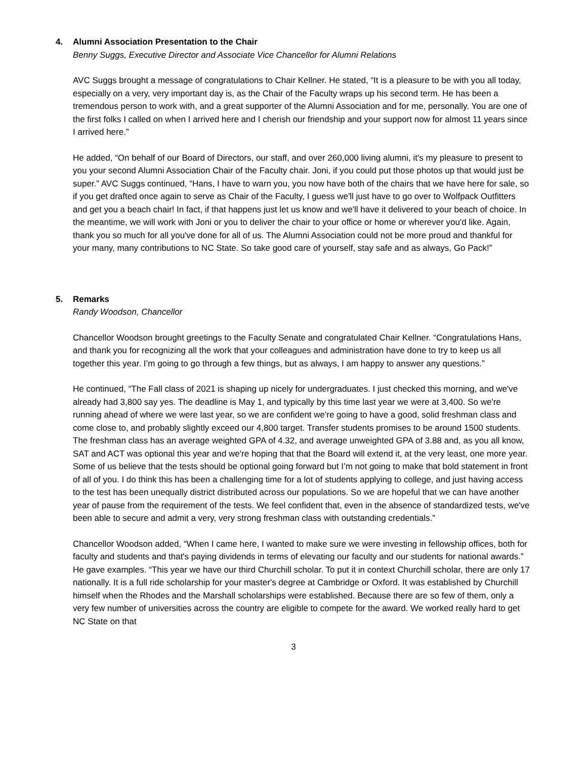4. Alumni Association Presentation to the Chair
Benny Suggs, Executive Director and Associate Vice Chancellor for Alumni Relations
AVC Suggs brought a message of congratulations to Chair Kellner. He stated, “It is a pleasure to be with you all today, especially on a very, very important day is, as the Chair of the Faculty wraps up his second term. He has been a tremendous person to work with, and a great supporter of the Alumni Association and for me, personally. You are one of the first folks I called on when I arrived here and I cherish our friendship and your support now for almost 11 years since I arrived here.”
He added, “On behalf of our Board of Directors, our staff, and over 260,000 living alumni, it's my pleasure to present to you your second Alumni Association Chair of the Faculty chair. Joni, if you could put those photos up that would just be super.” AVC Suggs continued, “Hans, I have to warn you, you now have both of the chairs that we have here for sale, so if you get drafted once again to serve as Chair of the Faculty, I guess we'll just have to go over to Wolfpack Outfitters and get you a beach chair! In fact, if that happens just let us know and we'll have it delivered to your beach of choice. In the meantime, we will work with Joni or you to deliver the chair to your office or home or wherever you'd like. Again, thank you so much for all you've done for all of us. The Alumni Association could not be more proud and thankful for your many, many contributions to NC State. So take good care of yourself, stay safe and as always, Go Pack!”
5. Remarks
Randy Woodson, Chancellor
Chancellor Woodson brought greetings to the Faculty Senate and congratulated Chair Kellner. “Congratulations Hans, and thank you for recognizing all the work that your colleagues and administration have done to try to keep us all together this year. I’m going to go through a few things, but as always, I am happy to answer any questions.”
He continued, “The Fall class of 2021 is shaping up nicely for undergraduates. I just checked this morning, and we've already had 3,800 say yes. The deadline is May 1, and typically by this time last year we were at 3,400. So we're running ahead of where we were last year, so we are confident we're going to have a good, solid freshman class and come close to, and probably slightly exceed our 4,800 target. Transfer students promises to be around 1500 students. The freshman class has an average weighted GPA of 4.32, and average unweighted GPA of 3.88 and, as you all know, SAT and ACT was optional this year and we're hoping that that the Board will extend it, at the very least, one more year. Some of us believe that the tests should be optional going forward but I’m not going to make that bold statement in front of all of you. I do think this has been a challenging time for a lot of students applying to college, and just having access to the test has been unequally district distributed across our populations. So we are hopeful that we can have another year of pause from the requirement of the tests. We feel confident that, even in the absence of standardized tests, we've been able to secure and admit a very, very strong freshman class with outstanding credentials.”
Chancellor Woodson added, “When I came here, I wanted to make sure we were investing in fellowship offices, both for faculty and students and that's paying dividends in terms of elevating our faculty and our students for national awards.” He gave examples. “This year we have our third Churchill scholar. To put it in context Churchill scholar, there are only 17 nationally. It is a full ride scholarship for your master's degree at Cambridge or Oxford. It was established by Churchill himself when the Rhodes and the Marshall scholarships were established. Because there are so few of them, only a very few number of universities across the country are eligible to compete for the award. We worked really hard to get NC State on that
3